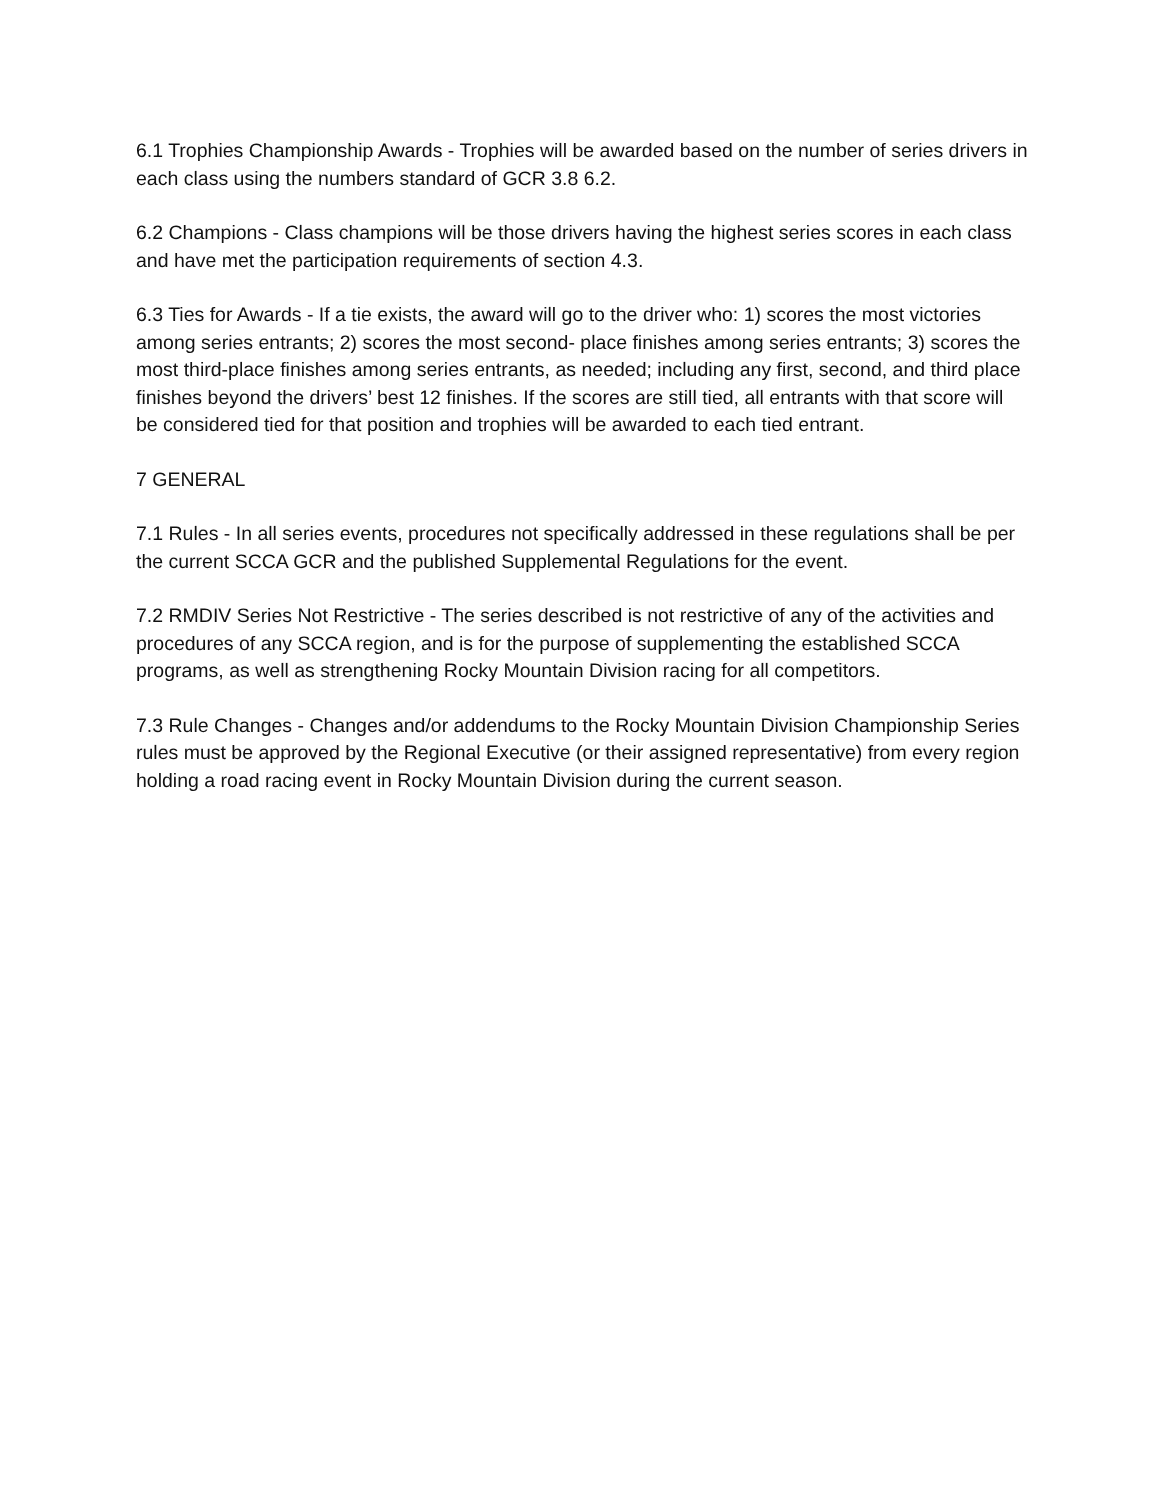6.1 Trophies Championship Awards - Trophies will be awarded based on the number of series drivers in each class using the numbers standard of GCR 3.8 6.2.
6.2 Champions - Class champions will be those drivers having the highest series scores in each class and have met the participation requirements of section 4.3.
6.3 Ties for Awards - If a tie exists, the award will go to the driver who: 1) scores the most victories among series entrants; 2) scores the most second- place finishes among series entrants; 3) scores the most third-place finishes among series entrants, as needed; including any first, second, and third place finishes beyond the drivers’ best 12 finishes. If the scores are still tied, all entrants with that score will be considered tied for that position and trophies will be awarded to each tied entrant.
7 GENERAL
7.1 Rules - In all series events, procedures not specifically addressed in these regulations shall be per the current SCCA GCR and the published Supplemental Regulations for the event.
7.2 RMDIV Series Not Restrictive - The series described is not restrictive of any of the activities and procedures of any SCCA region, and is for the purpose of supplementing the established SCCA programs, as well as strengthening Rocky Mountain Division racing for all competitors.
7.3 Rule Changes - Changes and/or addendums to the Rocky Mountain Division Championship Series rules must be approved by the Regional Executive (or their assigned representative) from every region holding a road racing event in Rocky Mountain Division during the current season.